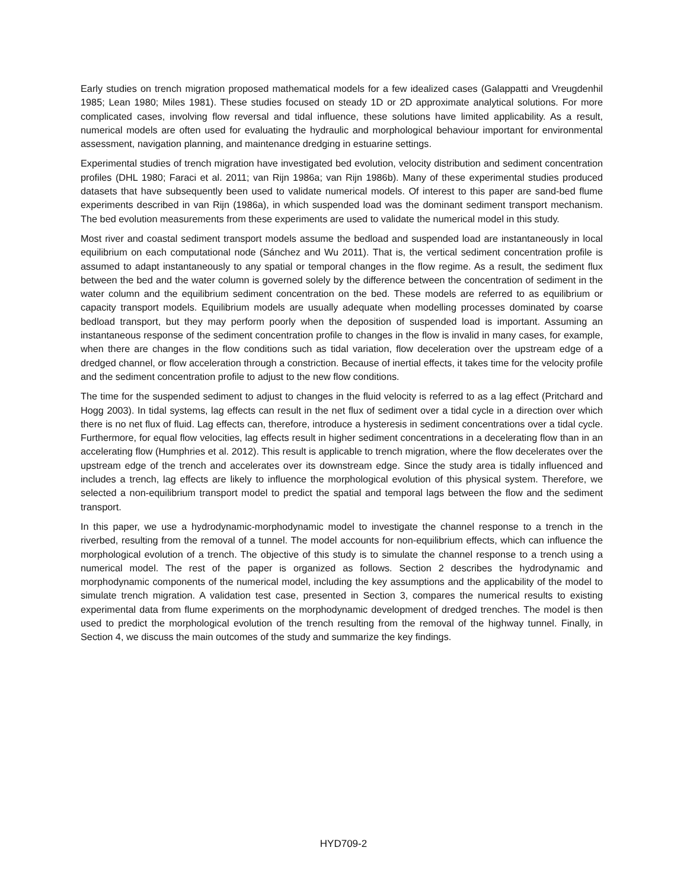Early studies on trench migration proposed mathematical models for a few idealized cases (Galappatti and Vreugdenhil 1985; Lean 1980; Miles 1981). These studies focused on steady 1D or 2D approximate analytical solutions. For more complicated cases, involving flow reversal and tidal influence, these solutions have limited applicability. As a result, numerical models are often used for evaluating the hydraulic and morphological behaviour important for environmental assessment, navigation planning, and maintenance dredging in estuarine settings.
Experimental studies of trench migration have investigated bed evolution, velocity distribution and sediment concentration profiles (DHL 1980; Faraci et al. 2011; van Rijn 1986a; van Rijn 1986b). Many of these experimental studies produced datasets that have subsequently been used to validate numerical models. Of interest to this paper are sand-bed flume experiments described in van Rijn (1986a), in which suspended load was the dominant sediment transport mechanism. The bed evolution measurements from these experiments are used to validate the numerical model in this study.
Most river and coastal sediment transport models assume the bedload and suspended load are instantaneously in local equilibrium on each computational node (Sánchez and Wu 2011). That is, the vertical sediment concentration profile is assumed to adapt instantaneously to any spatial or temporal changes in the flow regime. As a result, the sediment flux between the bed and the water column is governed solely by the difference between the concentration of sediment in the water column and the equilibrium sediment concentration on the bed. These models are referred to as equilibrium or capacity transport models. Equilibrium models are usually adequate when modelling processes dominated by coarse bedload transport, but they may perform poorly when the deposition of suspended load is important. Assuming an instantaneous response of the sediment concentration profile to changes in the flow is invalid in many cases, for example, when there are changes in the flow conditions such as tidal variation, flow deceleration over the upstream edge of a dredged channel, or flow acceleration through a constriction. Because of inertial effects, it takes time for the velocity profile and the sediment concentration profile to adjust to the new flow conditions.
The time for the suspended sediment to adjust to changes in the fluid velocity is referred to as a lag effect (Pritchard and Hogg 2003). In tidal systems, lag effects can result in the net flux of sediment over a tidal cycle in a direction over which there is no net flux of fluid. Lag effects can, therefore, introduce a hysteresis in sediment concentrations over a tidal cycle. Furthermore, for equal flow velocities, lag effects result in higher sediment concentrations in a decelerating flow than in an accelerating flow (Humphries et al. 2012). This result is applicable to trench migration, where the flow decelerates over the upstream edge of the trench and accelerates over its downstream edge. Since the study area is tidally influenced and includes a trench, lag effects are likely to influence the morphological evolution of this physical system. Therefore, we selected a non-equilibrium transport model to predict the spatial and temporal lags between the flow and the sediment transport.
In this paper, we use a hydrodynamic-morphodynamic model to investigate the channel response to a trench in the riverbed, resulting from the removal of a tunnel. The model accounts for non-equilibrium effects, which can influence the morphological evolution of a trench. The objective of this study is to simulate the channel response to a trench using a numerical model. The rest of the paper is organized as follows. Section 2 describes the hydrodynamic and morphodynamic components of the numerical model, including the key assumptions and the applicability of the model to simulate trench migration. A validation test case, presented in Section 3, compares the numerical results to existing experimental data from flume experiments on the morphodynamic development of dredged trenches. The model is then used to predict the morphological evolution of the trench resulting from the removal of the highway tunnel. Finally, in Section 4, we discuss the main outcomes of the study and summarize the key findings.
HYD709-2